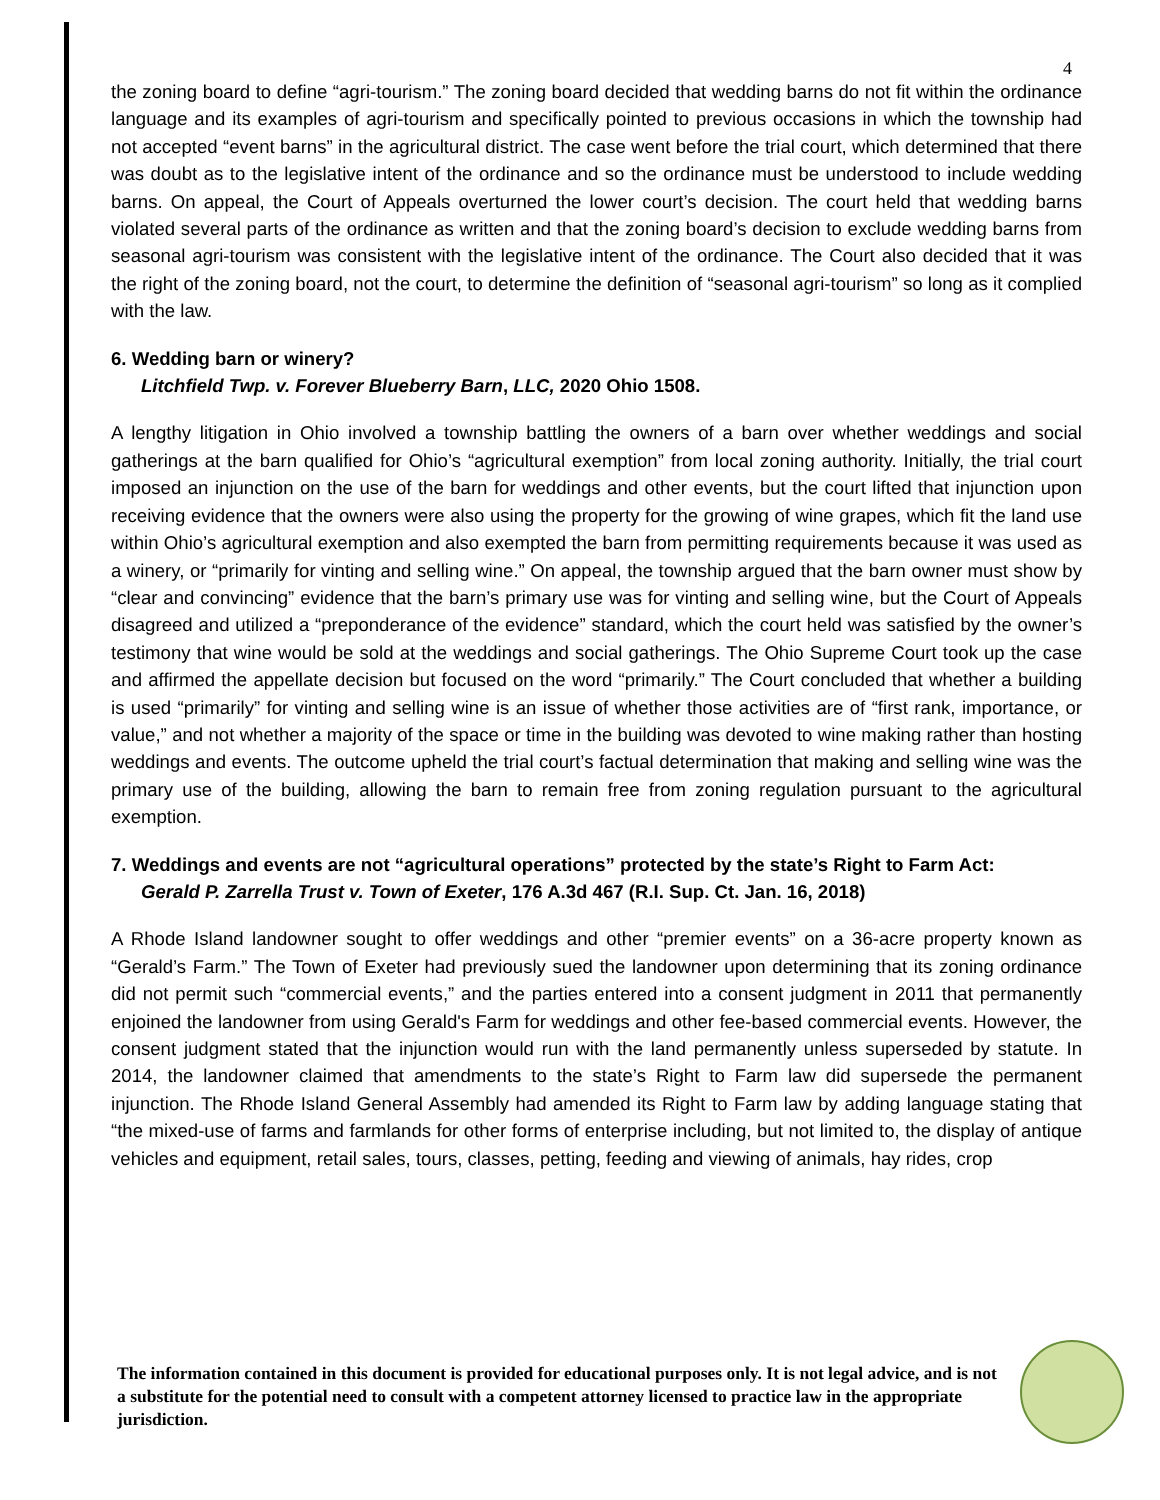4
the zoning board to define “agri-tourism.” The zoning board decided that wedding barns do not fit within the ordinance language and its examples of agri-tourism and specifically pointed to previous occasions in which the township had not accepted “event barns” in the agricultural district. The case went before the trial court, which determined that there was doubt as to the legislative intent of the ordinance and so the ordinance must be understood to include wedding barns. On appeal, the Court of Appeals overturned the lower court’s decision. The court held that wedding barns violated several parts of the ordinance as written and that the zoning board’s decision to exclude wedding barns from seasonal agri-tourism was consistent with the legislative intent of the ordinance. The Court also decided that it was the right of the zoning board, not the court, to determine the definition of “seasonal agri-tourism” so long as it complied with the law.
6. Wedding barn or winery?
Litchfield Twp. v. Forever Blueberry Barn, LLC, 2020 Ohio 1508.
A lengthy litigation in Ohio involved a township battling the owners of a barn over whether weddings and social gatherings at the barn qualified for Ohio’s “agricultural exemption” from local zoning authority. Initially, the trial court imposed an injunction on the use of the barn for weddings and other events, but the court lifted that injunction upon receiving evidence that the owners were also using the property for the growing of wine grapes, which fit the land use within Ohio’s agricultural exemption and also exempted the barn from permitting requirements because it was used as a winery, or “primarily for vinting and selling wine.” On appeal, the township argued that the barn owner must show by “clear and convincing” evidence that the barn’s primary use was for vinting and selling wine, but the Court of Appeals disagreed and utilized a “preponderance of the evidence” standard, which the court held was satisfied by the owner’s testimony that wine would be sold at the weddings and social gatherings. The Ohio Supreme Court took up the case and affirmed the appellate decision but focused on the word “primarily.” The Court concluded that whether a building is used “primarily” for vinting and selling wine is an issue of whether those activities are of “first rank, importance, or value,” and not whether a majority of the space or time in the building was devoted to wine making rather than hosting weddings and events. The outcome upheld the trial court’s factual determination that making and selling wine was the primary use of the building, allowing the barn to remain free from zoning regulation pursuant to the agricultural exemption.
7. Weddings and events are not “agricultural operations” protected by the state’s Right to Farm Act:
Gerald P. Zarrella Trust v. Town of Exeter, 176 A.3d 467 (R.I. Sup. Ct. Jan. 16, 2018)
A Rhode Island landowner sought to offer weddings and other “premier events” on a 36-acre property known as “Gerald’s Farm.” The Town of Exeter had previously sued the landowner upon determining that its zoning ordinance did not permit such “commercial events,” and the parties entered into a consent judgment in 2011 that permanently enjoined the landowner from using Gerald's Farm for weddings and other fee-based commercial events. However, the consent judgment stated that the injunction would run with the land permanently unless superseded by statute. In 2014, the landowner claimed that amendments to the state’s Right to Farm law did supersede the permanent injunction. The Rhode Island General Assembly had amended its Right to Farm law by adding language stating that “the mixed-use of farms and farmlands for other forms of enterprise including, but not limited to, the display of antique vehicles and equipment, retail sales, tours, classes, petting, feeding and viewing of animals, hay rides, crop
The information contained in this document is provided for educational purposes only. It is not legal advice, and is not a substitute for the potential need to consult with a competent attorney licensed to practice law in the appropriate jurisdiction.